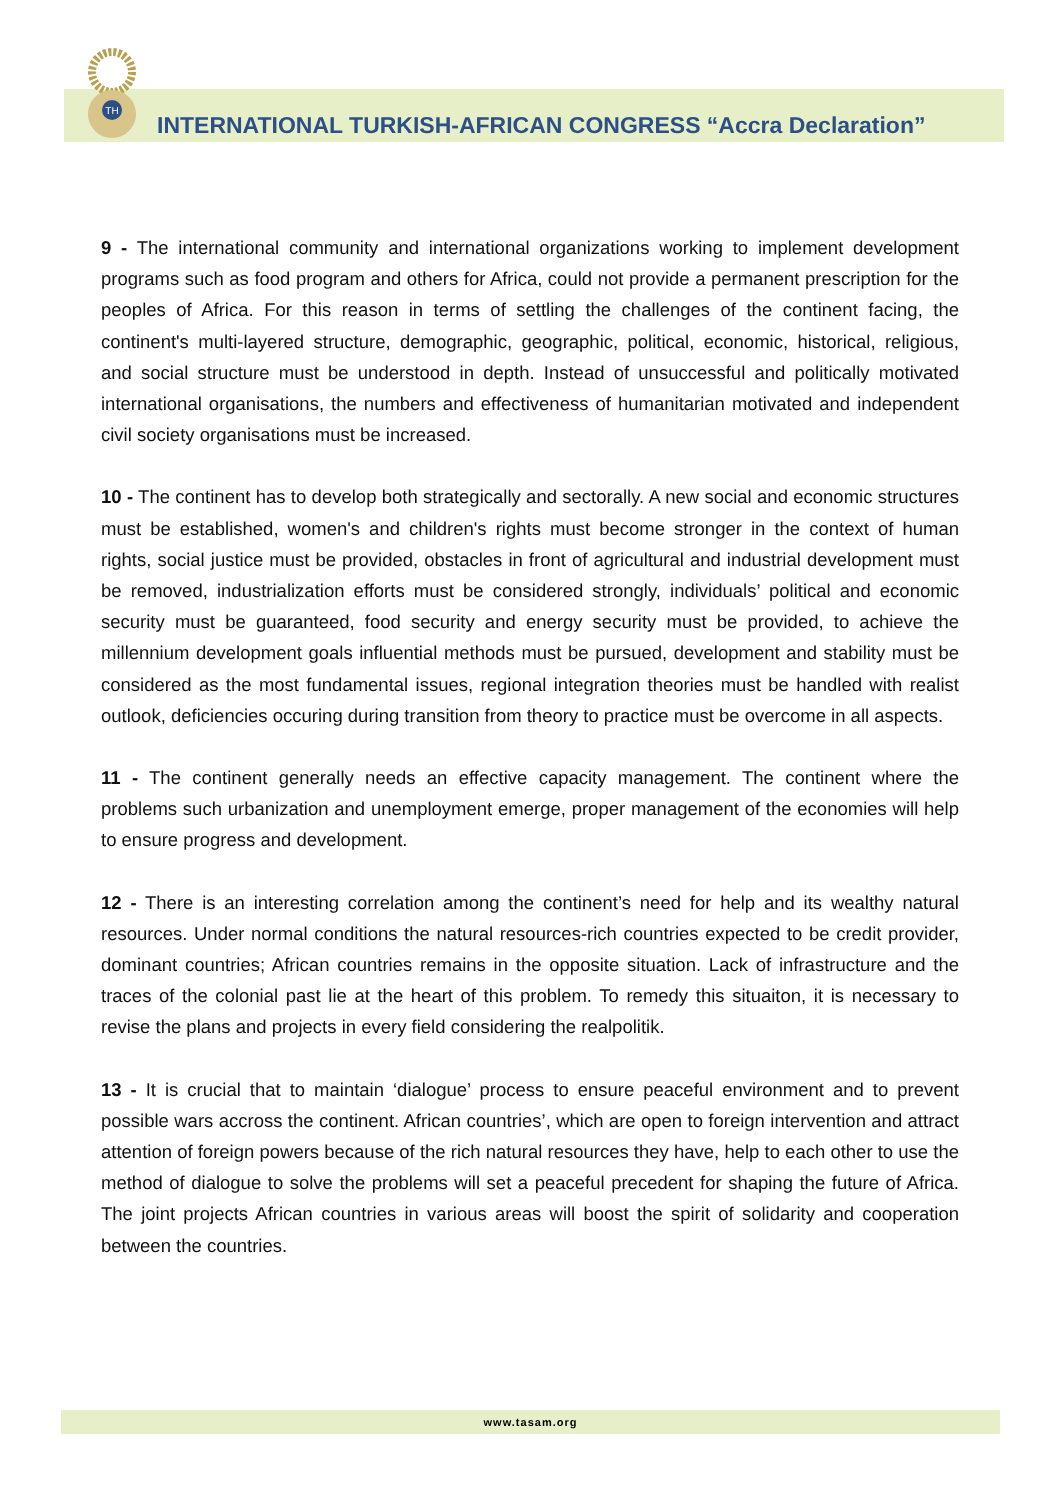TH
INTERNATIONAL TURKISH-AFRICAN CONGRESS “Accra Declaration”
9 - The international community and international organizations working to implement development programs such as food program and others for Africa, could not provide a permanent prescription for the peoples of Africa. For this reason in terms of settling the challenges of the continent facing, the continent's multi-layered structure, demographic, geographic, political, economic, historical, religious, and social structure must be understood in depth. Instead of unsuccessful and politically motivated international organisations, the numbers and effectiveness of humanitarian motivated and independent civil society organisations must be increased.
10 - The continent has to develop both strategically and sectorally. A new social and economic structures must be established, women's and children's rights must become stronger in the context of human rights, social justice must be provided, obstacles in front of agricultural and industrial development must be removed, industrialization efforts must be considered strongly, individuals’ political and economic security must be guaranteed, food security and energy security must be provided, to achieve the millennium development goals influential methods must be pursued, development and stability must be considered as the most fundamental issues, regional integration theories must be handled with realist outlook, deficiencies occuring during transition from theory to practice must be overcome in all aspects.
11 - The continent generally needs an effective capacity management. The continent where the problems such urbanization and unemployment emerge, proper management of the economies will help to ensure progress and development.
12 - There is an interesting correlation among the continent’s need for help and its wealthy natural resources. Under normal conditions the natural resources-rich countries expected to be credit provider, dominant countries; African countries remains in the opposite situation. Lack of infrastructure and the traces of the colonial past lie at the heart of this problem. To remedy this situaiton, it is necessary to revise the plans and projects in every field considering the realpolitik.
13 - It is crucial that to maintain ‘dialogue’ process to ensure peaceful environment and to prevent possible wars accross the continent. African countries’, which are open to foreign intervention and attract attention of foreign powers because of the rich natural resources they have, help to each other to use the method of dialogue to solve the problems will set a peaceful precedent for shaping the future of Africa. The joint projects African countries in various areas will boost the spirit of solidarity and cooperation between the countries.
www.tasam.org